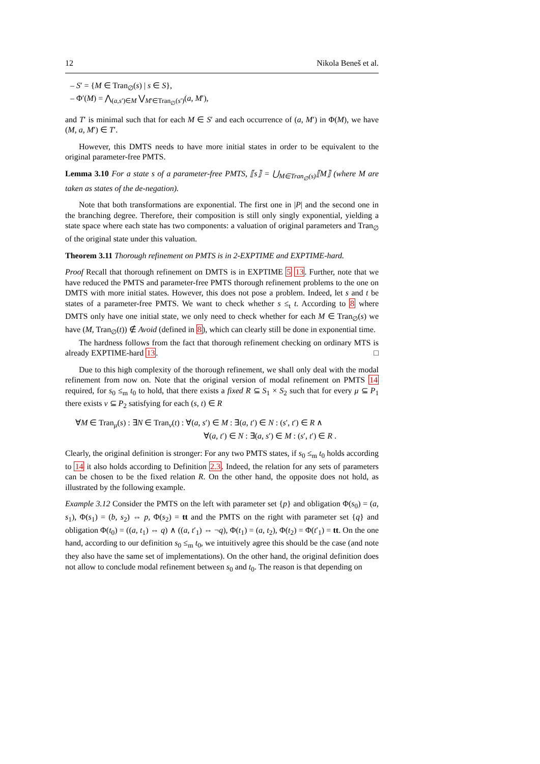12 Nikola Beneš et al.
– S′ = {M ∈ Tran<sub>∅</sub>(s) | s ∈ S},
– Φ′(M) = ⋀<sub>(a,s′)∈M</sub> ⋁<sub>M′∈Tran<sub>∅</sub>(s′)</sub>(a, M′),
and T′ is minimal such that for each M ∈ S′ and each occurrence of (a, M′) in Φ(M), we have (M, a, M′) ∈ T′.
However, this DMTS needs to have more initial states in order to be equivalent to the original parameter-free PMTS.
Lemma 3.10 For a state s of a parameter-free PMTS, ⟦s⟧ = ⋃<sub>M∈Tran<sub>∅</sub>(s)</sub>⟦M⟧ (where M are taken as states of the de-negation).
Note that both transformations are exponential. The first one in |P| and the second one in the branching degree. Therefore, their composition is still only singly exponential, yielding a state space where each state has two components: a valuation of original parameters and Tran<sub>∅</sub> of the original state under this valuation.
Theorem 3.11 Thorough refinement on PMTS is in 2-EXPTIME and EXPTIME-hard.
Proof Recall that thorough refinement on DMTS is in EXPTIME 5 13. Further, note that we have reduced the PMTS and parameter-free PMTS thorough refinement problems to the one on DMTS with more initial states. However, this does not pose a problem. Indeed, let s and t be states of a parameter-free PMTS. We want to check whether s ≤<sub>t</sub> t. According to 8 where DMTS only have one initial state, we only need to check whether for each M ∈ Tran<sub>∅</sub>(s) we have (M, Tran<sub>∅</sub>(t)) ∉ Avoid (defined in 8), which can clearly still be done in exponential time.
The hardness follows from the fact that thorough refinement checking on ordinary MTS is already EXPTIME-hard 13. □
Due to this high complexity of the thorough refinement, we shall only deal with the modal refinement from now on. Note that the original version of modal refinement on PMTS 14 required, for s<sub>0</sub> ≤<sub>m</sub> t<sub>0</sub> to hold, that there exists a fixed R ⊆ S<sub>1</sub> × S<sub>2</sub> such that for every μ ⊆ P<sub>1</sub> there exists ν ⊆ P<sub>2</sub> satisfying for each (s, t) ∈ R
∀M ∈ Tran<sub>μ</sub>(s) : ∃N ∈ Tran<sub>ν</sub>(t) : ∀(a, s′) ∈ M : ∃(a, t′) ∈ N : (s′, t′) ∈ R ∧
∀(a, t′) ∈ N : ∃(a, s′) ∈ M : (s′, t′) ∈ R .
Clearly, the original definition is stronger: For any two PMTS states, if s<sub>0</sub> ≤<sub>m</sub> t<sub>0</sub> holds according to 14 it also holds according to Definition 2.3. Indeed, the relation for any sets of parameters can be chosen to be the fixed relation R. On the other hand, the opposite does not hold, as illustrated by the following example.
Example 3.12 Consider the PMTS on the left with parameter set {p} and obligation Φ(s<sub>0</sub>) = (a, s<sub>1</sub>), Φ(s<sub>1</sub>) = (b, s<sub>2</sub>) ⇔ p, Φ(s<sub>2</sub>) = tt and the PMTS on the right with parameter set {q} and obligation Φ(t<sub>0</sub>) = ((a, t<sub>1</sub>) ⇔ q) ∧ ((a, t′<sub>1</sub>) ⇔ ¬q), Φ(t<sub>1</sub>) = (a, t<sub>2</sub>), Φ(t<sub>2</sub>) = Φ(t′<sub>1</sub>) = tt. On the one hand, according to our definition s<sub>0</sub> ≤<sub>m</sub> t<sub>0</sub>, we intuitively agree this should be the case (and note they also have the same set of implementations). On the other hand, the original definition does not allow to conclude modal refinement between s<sub>0</sub> and t<sub>0</sub>. The reason is that depending on